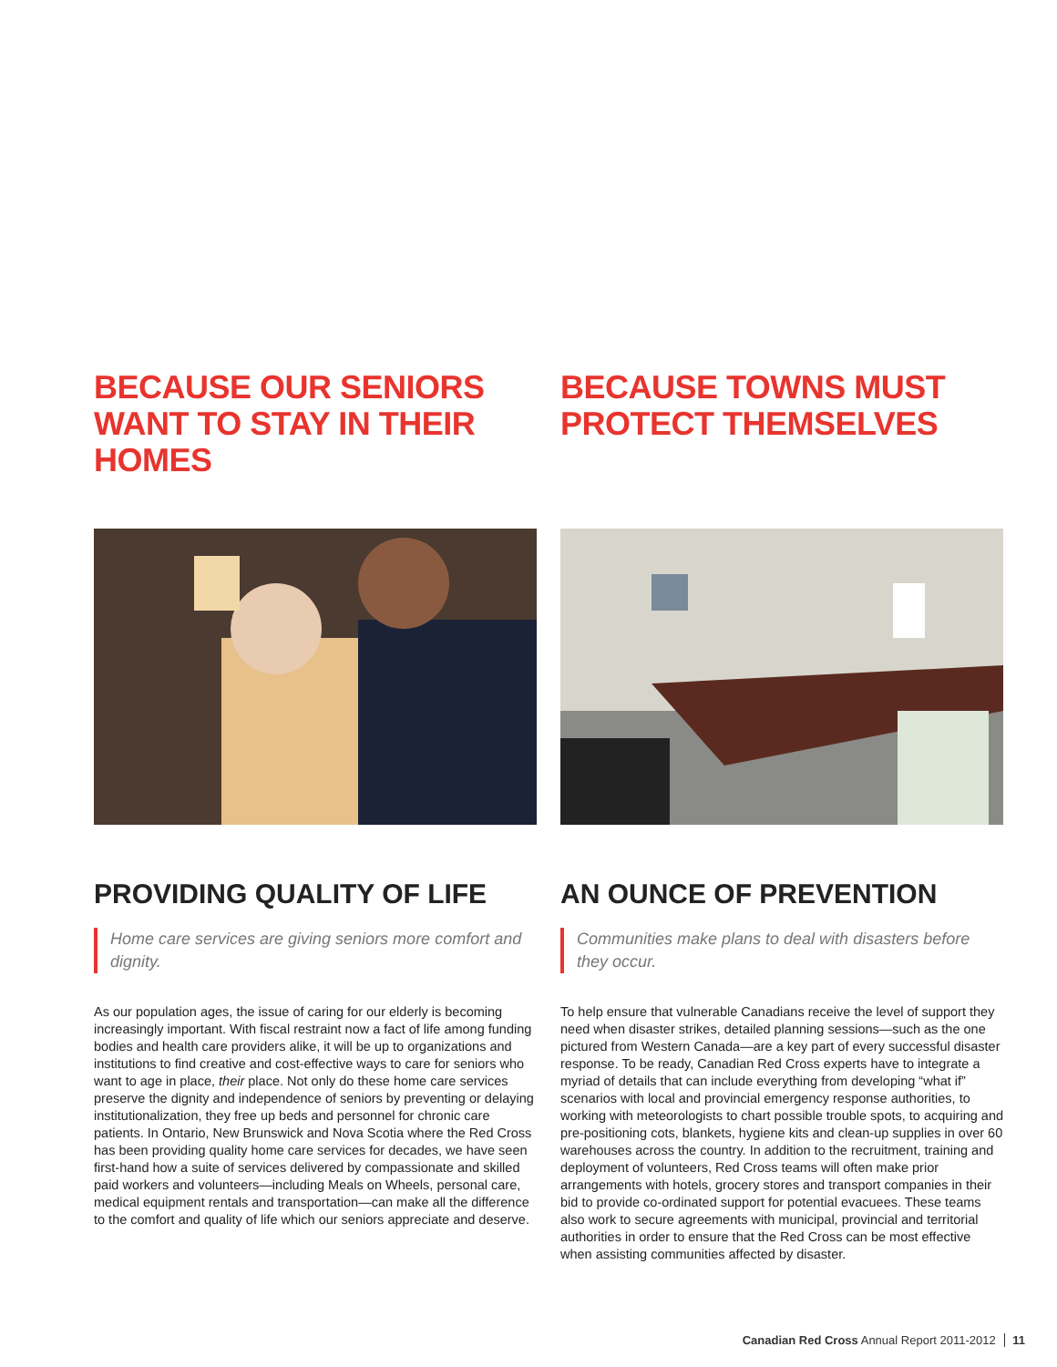BECAUSE OUR SENIORS WANT TO STAY IN THEIR HOMES
PROVIDING QUALITY OF LIFE
Home care services are giving seniors more comfort and dignity.
As our population ages, the issue of caring for our elderly is becoming increasingly important. With fiscal restraint now a fact of life among funding bodies and health care providers alike, it will be up to organizations and institutions to find creative and cost-effective ways to care for seniors who want to age in place, their place. Not only do these home care services preserve the dignity and independence of seniors by preventing or delaying institutionalization, they free up beds and personnel for chronic care patients. In Ontario, New Brunswick and Nova Scotia where the Red Cross has been providing quality home care services for decades, we have seen first-hand how a suite of services delivered by compassionate and skilled paid workers and volunteers—including Meals on Wheels, personal care, medical equipment rentals and transportation—can make all the difference to the comfort and quality of life which our seniors appreciate and deserve.
BECAUSE TOWNS MUST PROTECT THEMSELVES
AN OUNCE OF PREVENTION
Communities make plans to deal with disasters before they occur.
To help ensure that vulnerable Canadians receive the level of support they need when disaster strikes, detailed planning sessions—such as the one pictured from Western Canada—are a key part of every successful disaster response. To be ready, Canadian Red Cross experts have to integrate a myriad of details that can include everything from developing “what if” scenarios with local and provincial emergency response authorities, to working with meteorologists to chart possible trouble spots, to acquiring and pre-positioning cots, blankets, hygiene kits and clean-up supplies in over 60 warehouses across the country. In addition to the recruitment, training and deployment of volunteers, Red Cross teams will often make prior arrangements with hotels, grocery stores and transport companies in their bid to provide co-ordinated support for potential evacuees. These teams also work to secure agreements with municipal, provincial and territorial authorities in order to ensure that the Red Cross can be most effective when assisting communities affected by disaster.
Canadian Red Cross Annual Report 2011-2012 11